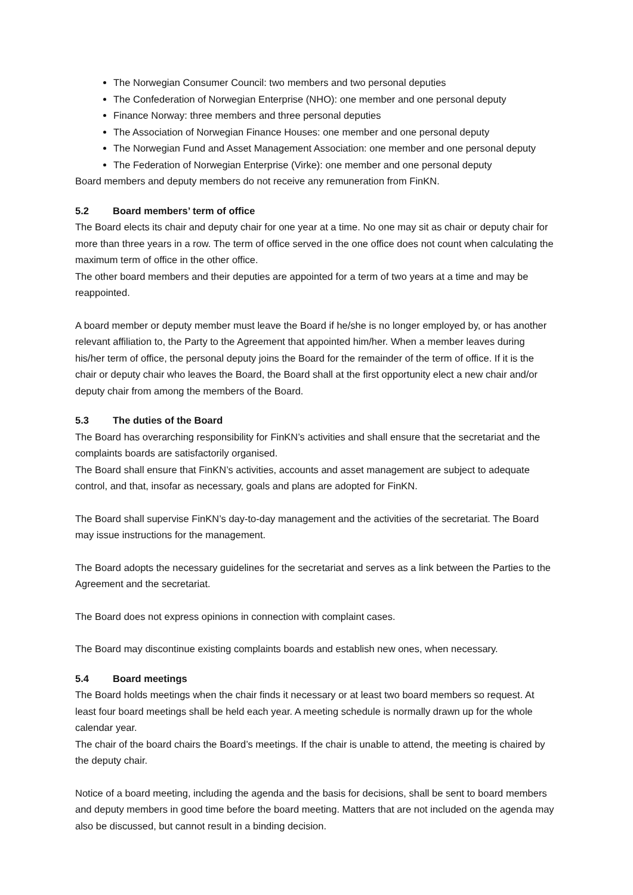The Norwegian Consumer Council: two members and two personal deputies
The Confederation of Norwegian Enterprise (NHO): one member and one personal deputy
Finance Norway: three members and three personal deputies
The Association of Norwegian Finance Houses: one member and one personal deputy
The Norwegian Fund and Asset Management Association: one member and one personal deputy
The Federation of Norwegian Enterprise (Virke): one member and one personal deputy
Board members and deputy members do not receive any remuneration from FinKN.
5.2 Board members’ term of office
The Board elects its chair and deputy chair for one year at a time. No one may sit as chair or deputy chair for more than three years in a row. The term of office served in the one office does not count when calculating the maximum term of office in the other office.
The other board members and their deputies are appointed for a term of two years at a time and may be reappointed.
A board member or deputy member must leave the Board if he/she is no longer employed by, or has another relevant affiliation to, the Party to the Agreement that appointed him/her. When a member leaves during his/her term of office, the personal deputy joins the Board for the remainder of the term of office. If it is the chair or deputy chair who leaves the Board, the Board shall at the first opportunity elect a new chair and/or deputy chair from among the members of the Board.
5.3 The duties of the Board
The Board has overarching responsibility for FinKN’s activities and shall ensure that the secretariat and the complaints boards are satisfactorily organised.
The Board shall ensure that FinKN’s activities, accounts and asset management are subject to adequate control, and that, insofar as necessary, goals and plans are adopted for FinKN.
The Board shall supervise FinKN’s day-to-day management and the activities of the secretariat. The Board may issue instructions for the management.
The Board adopts the necessary guidelines for the secretariat and serves as a link between the Parties to the Agreement and the secretariat.
The Board does not express opinions in connection with complaint cases.
The Board may discontinue existing complaints boards and establish new ones, when necessary.
5.4 Board meetings
The Board holds meetings when the chair finds it necessary or at least two board members so request. At least four board meetings shall be held each year. A meeting schedule is normally drawn up for the whole calendar year.
The chair of the board chairs the Board’s meetings. If the chair is unable to attend, the meeting is chaired by the deputy chair.
Notice of a board meeting, including the agenda and the basis for decisions, shall be sent to board members and deputy members in good time before the board meeting. Matters that are not included on the agenda may also be discussed, but cannot result in a binding decision.